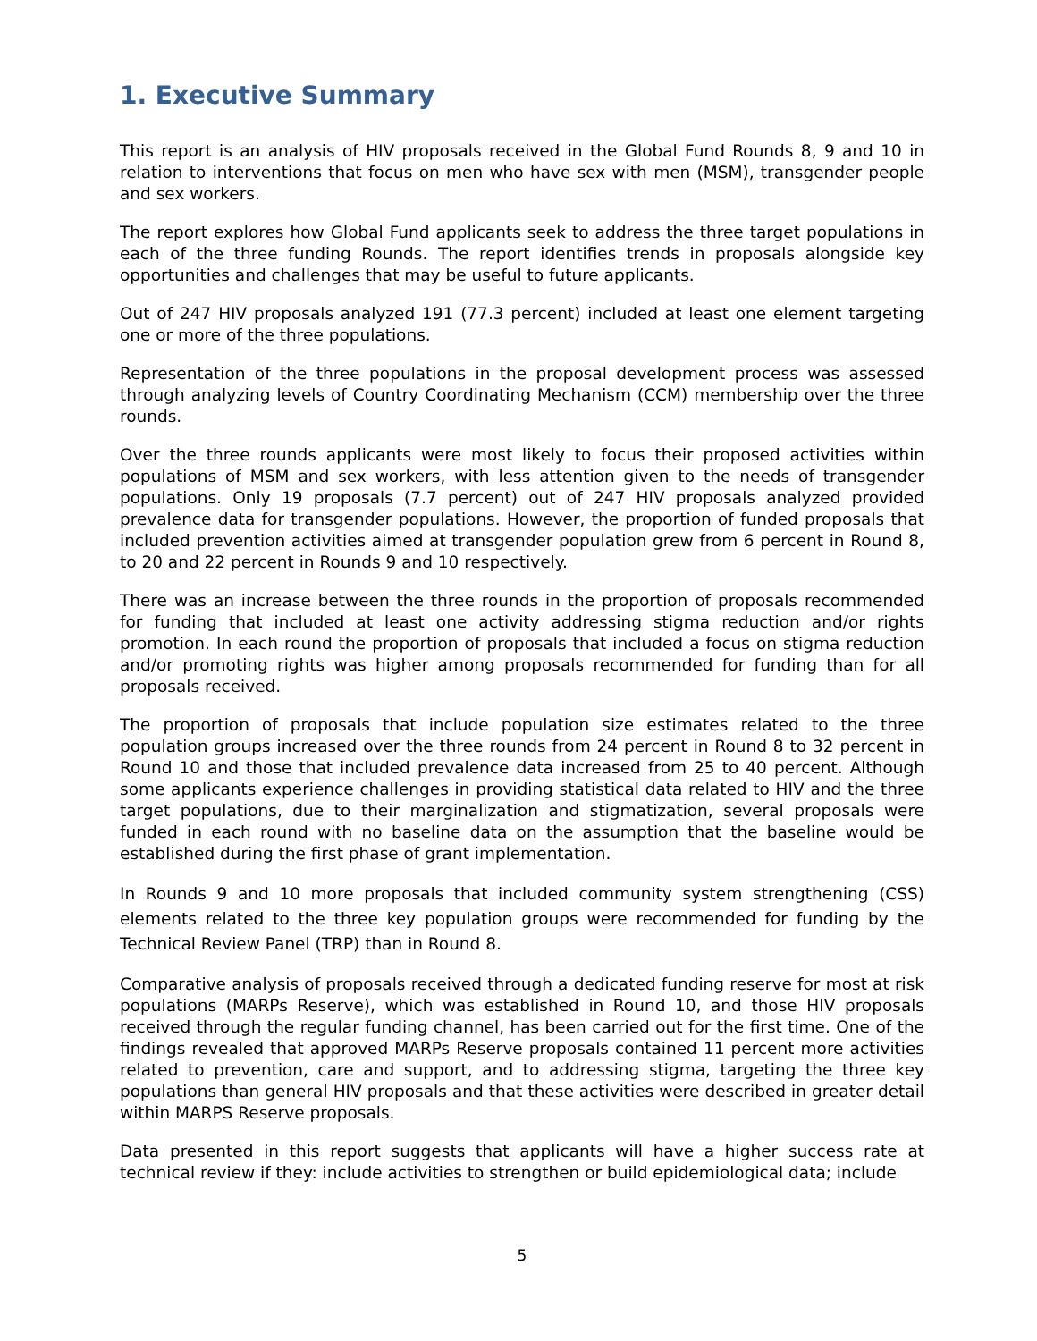1. Executive Summary
This report is an analysis of HIV proposals received in the Global Fund Rounds 8, 9 and 10 in relation to interventions that focus on men who have sex with men (MSM), transgender people and sex workers.
The report explores how Global Fund applicants seek to address the three target populations in each of the three funding Rounds. The report identifies trends in proposals alongside key opportunities and challenges that may be useful to future applicants.
Out of 247 HIV proposals analyzed 191 (77.3 percent) included at least one element targeting one or more of the three populations.
Representation of the three populations in the proposal development process was assessed through analyzing levels of Country Coordinating Mechanism (CCM) membership over the three rounds.
Over the three rounds applicants were most likely to focus their proposed activities within populations of MSM and sex workers, with less attention given to the needs of transgender populations. Only 19 proposals (7.7 percent) out of 247 HIV proposals analyzed provided prevalence data for transgender populations. However, the proportion of funded proposals that included prevention activities aimed at transgender population grew from 6 percent in Round 8, to 20 and 22 percent in Rounds 9 and 10 respectively.
There was an increase between the three rounds in the proportion of proposals recommended for funding that included at least one activity addressing stigma reduction and/or rights promotion. In each round the proportion of proposals that included a focus on stigma reduction and/or promoting rights was higher among proposals recommended for funding than for all proposals received.
The proportion of proposals that include population size estimates related to the three population groups increased over the three rounds from 24 percent in Round 8 to 32 percent in Round 10 and those that included prevalence data increased from 25 to 40 percent. Although some applicants experience challenges in providing statistical data related to HIV and the three target populations, due to their marginalization and stigmatization, several proposals were funded in each round with no baseline data on the assumption that the baseline would be established during the first phase of grant implementation.
In Rounds 9 and 10 more proposals that included community system strengthening (CSS) elements related to the three key population groups were recommended for funding by the Technical Review Panel (TRP) than in Round 8.
Comparative analysis of proposals received through a dedicated funding reserve for most at risk populations (MARPs Reserve), which was established in Round 10, and those HIV proposals received through the regular funding channel, has been carried out for the first time. One of the findings revealed that approved MARPs Reserve proposals contained 11 percent more activities related to prevention, care and support, and to addressing stigma, targeting the three key populations than general HIV proposals and that these activities were described in greater detail within MARPS Reserve proposals.
Data presented in this report suggests that applicants will have a higher success rate at technical review if they: include activities to strengthen or build epidemiological data; include
5